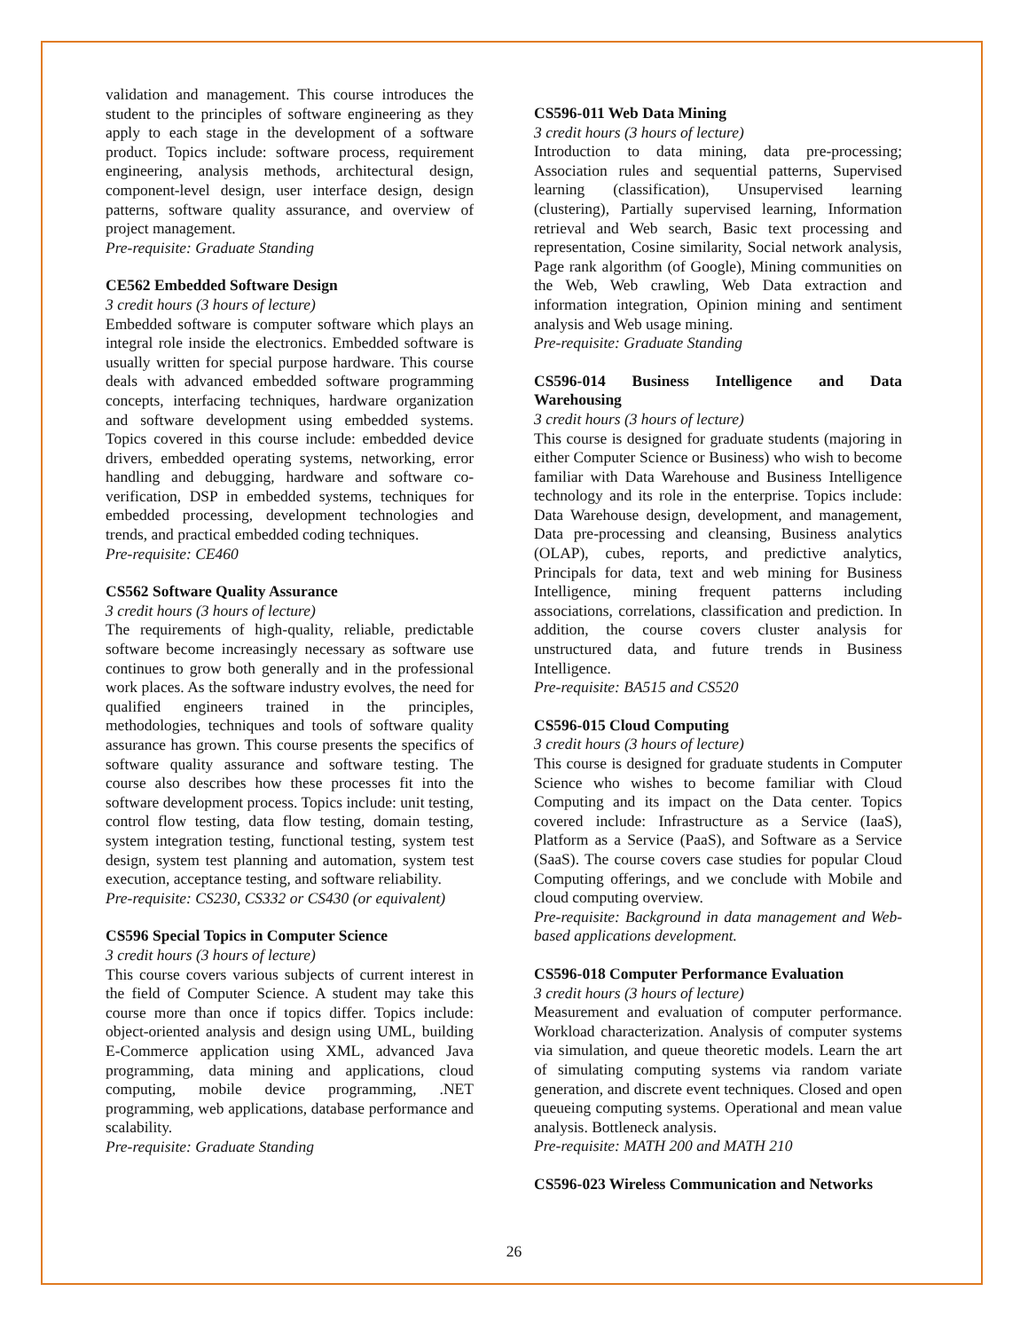validation and management. This course introduces the student to the principles of software engineering as they apply to each stage in the development of a software product. Topics include: software process, requirement engineering, analysis methods, architectural design, component-level design, user interface design, design patterns, software quality assurance, and overview of project management.
Pre-requisite: Graduate Standing
CE562 Embedded Software Design
3 credit hours (3 hours of lecture)
Embedded software is computer software which plays an integral role inside the electronics. Embedded software is usually written for special purpose hardware. This course deals with advanced embedded software programming concepts, interfacing techniques, hardware organization and software development using embedded systems. Topics covered in this course include: embedded device drivers, embedded operating systems, networking, error handling and debugging, hardware and software co-verification, DSP in embedded systems, techniques for embedded processing, development technologies and trends, and practical embedded coding techniques.
Pre-requisite: CE460
CS562 Software Quality Assurance
3 credit hours (3 hours of lecture)
The requirements of high-quality, reliable, predictable software become increasingly necessary as software use continues to grow both generally and in the professional work places. As the software industry evolves, the need for qualified engineers trained in the principles, methodologies, techniques and tools of software quality assurance has grown. This course presents the specifics of software quality assurance and software testing. The course also describes how these processes fit into the software development process. Topics include: unit testing, control flow testing, data flow testing, domain testing, system integration testing, functional testing, system test design, system test planning and automation, system test execution, acceptance testing, and software reliability.
Pre-requisite: CS230, CS332 or CS430 (or equivalent)
CS596 Special Topics in Computer Science
3 credit hours (3 hours of lecture)
This course covers various subjects of current interest in the field of Computer Science. A student may take this course more than once if topics differ. Topics include: object-oriented analysis and design using UML, building E-Commerce application using XML, advanced Java programming, data mining and applications, cloud computing, mobile device programming, .NET programming, web applications, database performance and scalability.
Pre-requisite: Graduate Standing
CS596-011 Web Data Mining
3 credit hours (3 hours of lecture)
Introduction to data mining, data pre-processing; Association rules and sequential patterns, Supervised learning (classification), Unsupervised learning (clustering), Partially supervised learning, Information retrieval and Web search, Basic text processing and representation, Cosine similarity, Social network analysis, Page rank algorithm (of Google), Mining communities on the Web, Web crawling, Web Data extraction and information integration, Opinion mining and sentiment analysis and Web usage mining.
Pre-requisite: Graduate Standing
CS596-014 Business Intelligence and Data Warehousing
3 credit hours (3 hours of lecture)
This course is designed for graduate students (majoring in either Computer Science or Business) who wish to become familiar with Data Warehouse and Business Intelligence technology and its role in the enterprise. Topics include: Data Warehouse design, development, and management, Data pre-processing and cleansing, Business analytics (OLAP), cubes, reports, and predictive analytics, Principals for data, text and web mining for Business Intelligence, mining frequent patterns including associations, correlations, classification and prediction. In addition, the course covers cluster analysis for unstructured data, and future trends in Business Intelligence.
Pre-requisite: BA515 and CS520
CS596-015 Cloud Computing
3 credit hours (3 hours of lecture)
This course is designed for graduate students in Computer Science who wishes to become familiar with Cloud Computing and its impact on the Data center. Topics covered include: Infrastructure as a Service (IaaS), Platform as a Service (PaaS), and Software as a Service (SaaS). The course covers case studies for popular Cloud Computing offerings, and we conclude with Mobile and cloud computing overview.
Pre-requisite: Background in data management and Web-based applications development.
CS596-018 Computer Performance Evaluation
3 credit hours (3 hours of lecture)
Measurement and evaluation of computer performance. Workload characterization. Analysis of computer systems via simulation, and queue theoretic models. Learn the art of simulating computing systems via random variate generation, and discrete event techniques. Closed and open queueing computing systems. Operational and mean value analysis. Bottleneck analysis.
Pre-requisite: MATH 200 and MATH 210
CS596-023 Wireless Communication and Networks
26